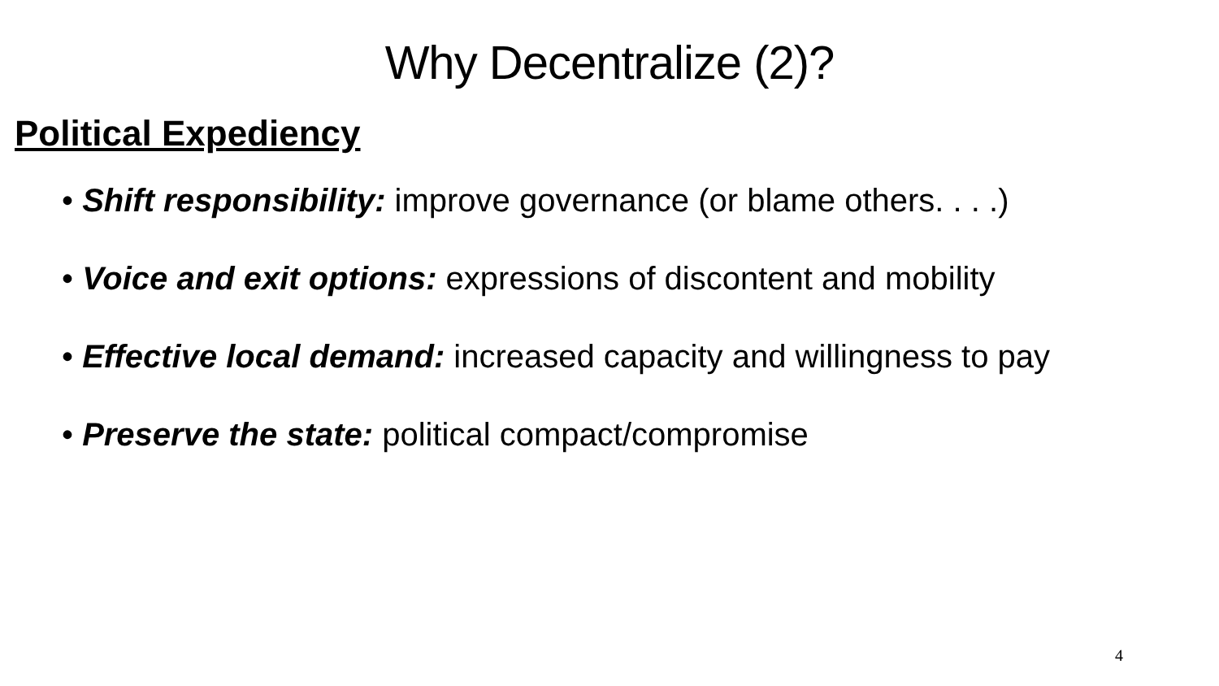Why Decentralize (2)?
Political Expediency
• Shift responsibility: improve governance (or blame others. . . .)
• Voice and exit options: expressions of discontent and mobility
• Effective local demand: increased capacity and willingness to pay
• Preserve the state: political compact/compromise
4